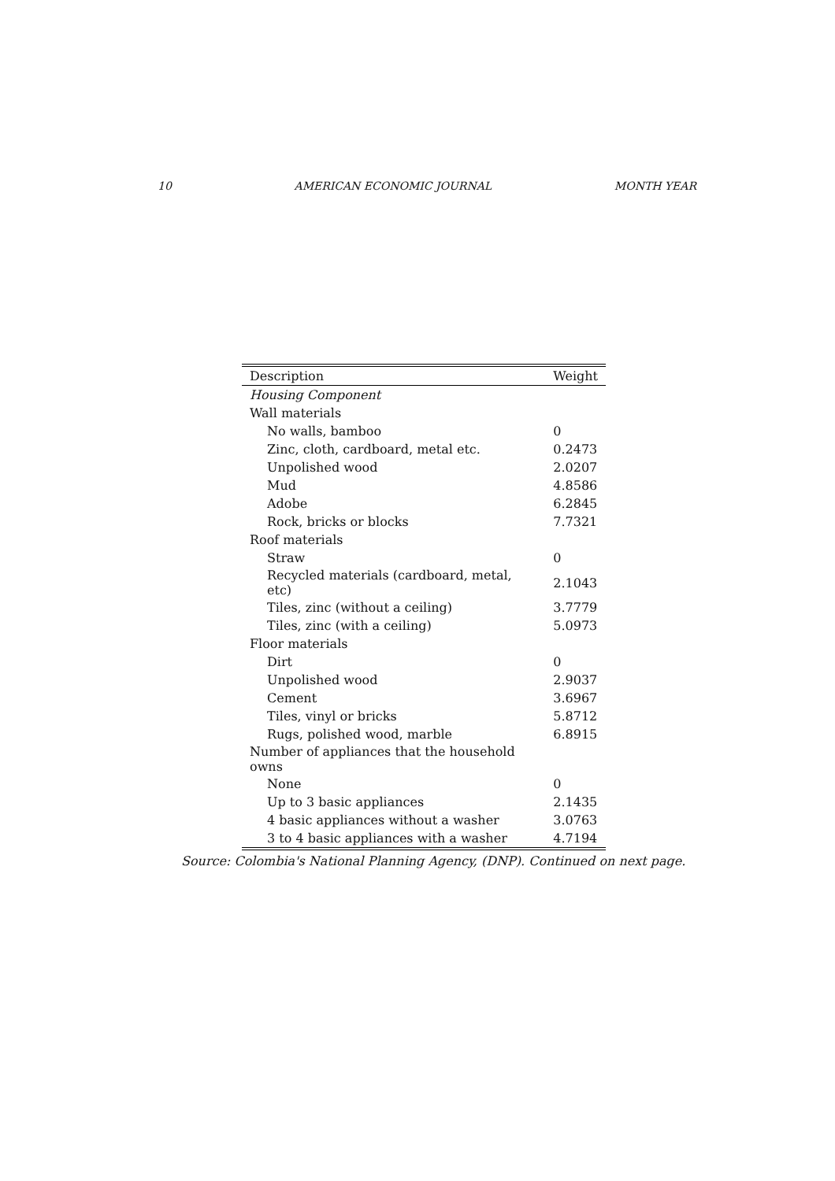10 AMERICAN ECONOMIC JOURNAL MONTH YEAR
| Description | Weight |
| --- | --- |
| Housing Component | |
| Wall materials | |
| No walls, bamboo | 0 |
| Zinc, cloth, cardboard, metal etc. | 0.2473 |
| Unpolished wood | 2.0207 |
| Mud | 4.8586 |
| Adobe | 6.2845 |
| Rock, bricks or blocks | 7.7321 |
| Roof materials | |
| Straw | 0 |
| Recycled materials (cardboard, metal, etc) | 2.1043 |
| Tiles, zinc (without a ceiling) | 3.7779 |
| Tiles, zinc (with a ceiling) | 5.0973 |
| Floor materials | |
| Dirt | 0 |
| Unpolished wood | 2.9037 |
| Cement | 3.6967 |
| Tiles, vinyl or bricks | 5.8712 |
| Rugs, polished wood, marble | 6.8915 |
| Number of appliances that the household owns | |
| None | 0 |
| Up to 3 basic appliances | 2.1435 |
| 4 basic appliances without a washer | 3.0763 |
| 3 to 4 basic appliances with a washer | 4.7194 |
Source: Colombia's National Planning Agency, (DNP). Continued on next page.